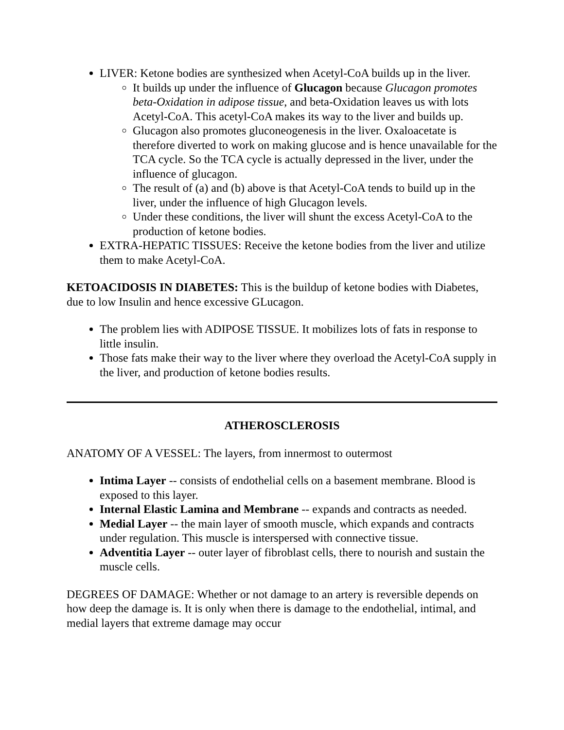LIVER: Ketone bodies are synthesized when Acetyl-CoA builds up in the liver.
It builds up under the influence of Glucagon because Glucagon promotes beta-Oxidation in adipose tissue, and beta-Oxidation leaves us with lots Acetyl-CoA. This acetyl-CoA makes its way to the liver and builds up.
Glucagon also promotes gluconeogenesis in the liver. Oxaloacetate is therefore diverted to work on making glucose and is hence unavailable for the TCA cycle. So the TCA cycle is actually depressed in the liver, under the influence of glucagon.
The result of (a) and (b) above is that Acetyl-CoA tends to build up in the liver, under the influence of high Glucagon levels.
Under these conditions, the liver will shunt the excess Acetyl-CoA to the production of ketone bodies.
EXTRA-HEPATIC TISSUES: Receive the ketone bodies from the liver and utilize them to make Acetyl-CoA.
KETOACIDOSIS IN DIABETES: This is the buildup of ketone bodies with Diabetes, due to low Insulin and hence excessive GLucagon.
The problem lies with ADIPOSE TISSUE. It mobilizes lots of fats in response to little insulin.
Those fats make their way to the liver where they overload the Acetyl-CoA supply in the liver, and production of ketone bodies results.
ATHEROSCLEROSIS
ANATOMY OF A VESSEL: The layers, from innermost to outermost
Intima Layer -- consists of endothelial cells on a basement membrane. Blood is exposed to this layer.
Internal Elastic Lamina and Membrane -- expands and contracts as needed.
Medial Layer -- the main layer of smooth muscle, which expands and contracts under regulation. This muscle is interspersed with connective tissue.
Adventitia Layer -- outer layer of fibroblast cells, there to nourish and sustain the muscle cells.
DEGREES OF DAMAGE: Whether or not damage to an artery is reversible depends on how deep the damage is. It is only when there is damage to the endothelial, intimal, and medial layers that extreme damage may occur